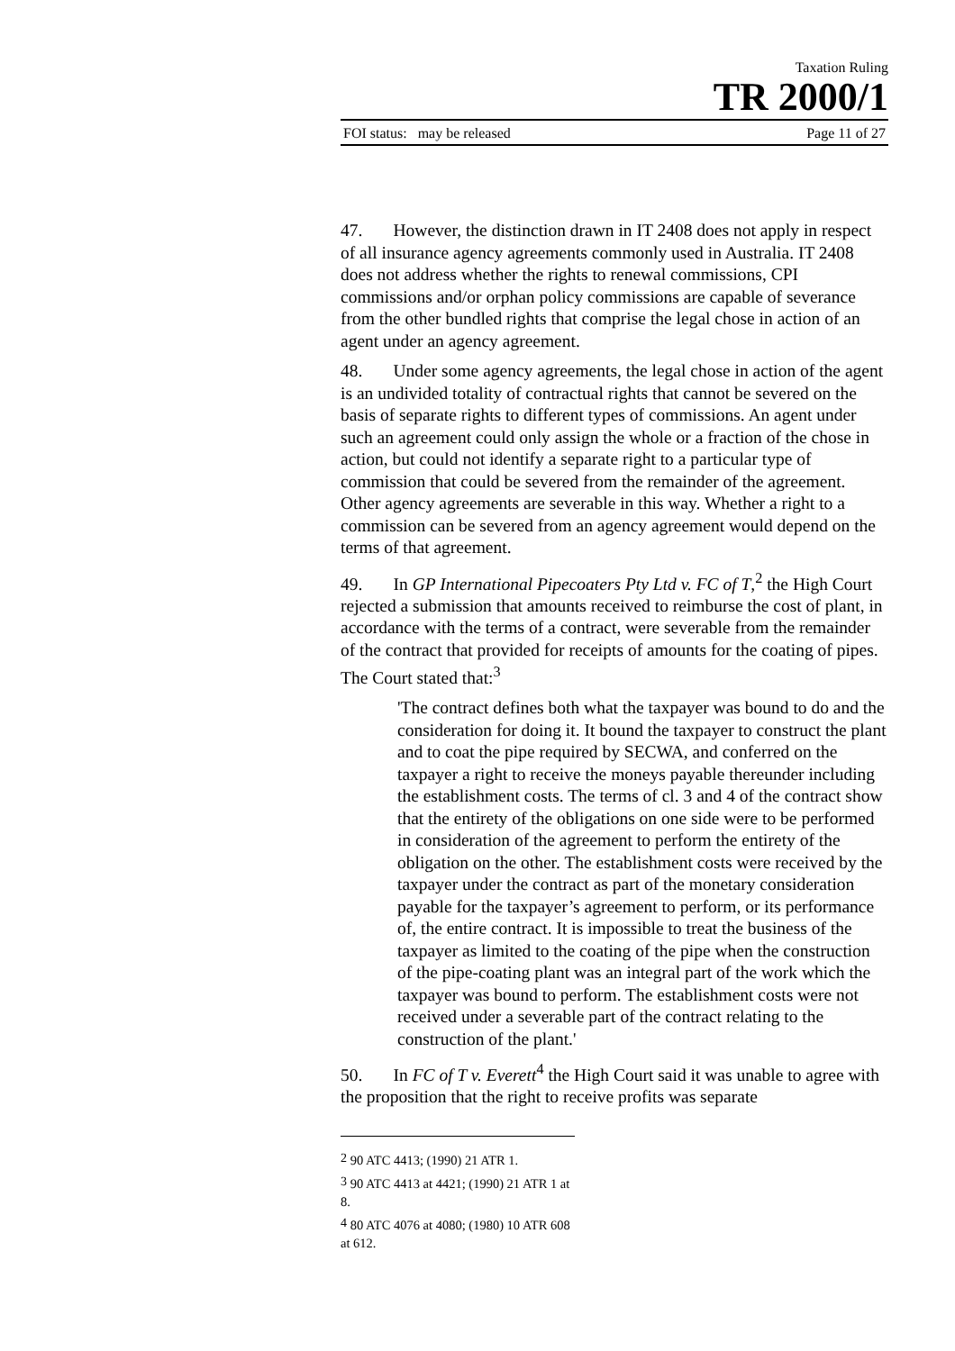Taxation Ruling
TR 2000/1
FOI status: may be released Page 11 of 27
47. However, the distinction drawn in IT 2408 does not apply in respect of all insurance agency agreements commonly used in Australia. IT 2408 does not address whether the rights to renewal commissions, CPI commissions and/or orphan policy commissions are capable of severance from the other bundled rights that comprise the legal chose in action of an agent under an agency agreement.
48. Under some agency agreements, the legal chose in action of the agent is an undivided totality of contractual rights that cannot be severed on the basis of separate rights to different types of commissions. An agent under such an agreement could only assign the whole or a fraction of the chose in action, but could not identify a separate right to a particular type of commission that could be severed from the remainder of the agreement. Other agency agreements are severable in this way. Whether a right to a commission can be severed from an agency agreement would depend on the terms of that agreement.
49. In GP International Pipecoaters Pty Ltd v. FC of T,<sup>2</sup> the High Court rejected a submission that amounts received to reimburse the cost of plant, in accordance with the terms of a contract, were severable from the remainder of the contract that provided for receipts of amounts for the coating of pipes. The Court stated that:<sup>3</sup>
'The contract defines both what the taxpayer was bound to do and the consideration for doing it. It bound the taxpayer to construct the plant and to coat the pipe required by SECWA, and conferred on the taxpayer a right to receive the moneys payable thereunder including the establishment costs. The terms of cl. 3 and 4 of the contract show that the entirety of the obligations on one side were to be performed in consideration of the agreement to perform the entirety of the obligation on the other. The establishment costs were received by the taxpayer under the contract as part of the monetary consideration payable for the taxpayer’s agreement to perform, or its performance of, the entire contract. It is impossible to treat the business of the taxpayer as limited to the coating of the pipe when the construction of the pipe-coating plant was an integral part of the work which the taxpayer was bound to perform. The establishment costs were not received under a severable part of the contract relating to the construction of the plant.'
50. In FC of T v. Everett<sup>4</sup> the High Court said it was unable to agree with the proposition that the right to receive profits was separate
<sup>2</sup> 90 ATC 4413; (1990) 21 ATR 1.
<sup>3</sup> 90 ATC 4413 at 4421; (1990) 21 ATR 1 at 8.
<sup>4</sup> 80 ATC 4076 at 4080; (1980) 10 ATR 608 at 612.